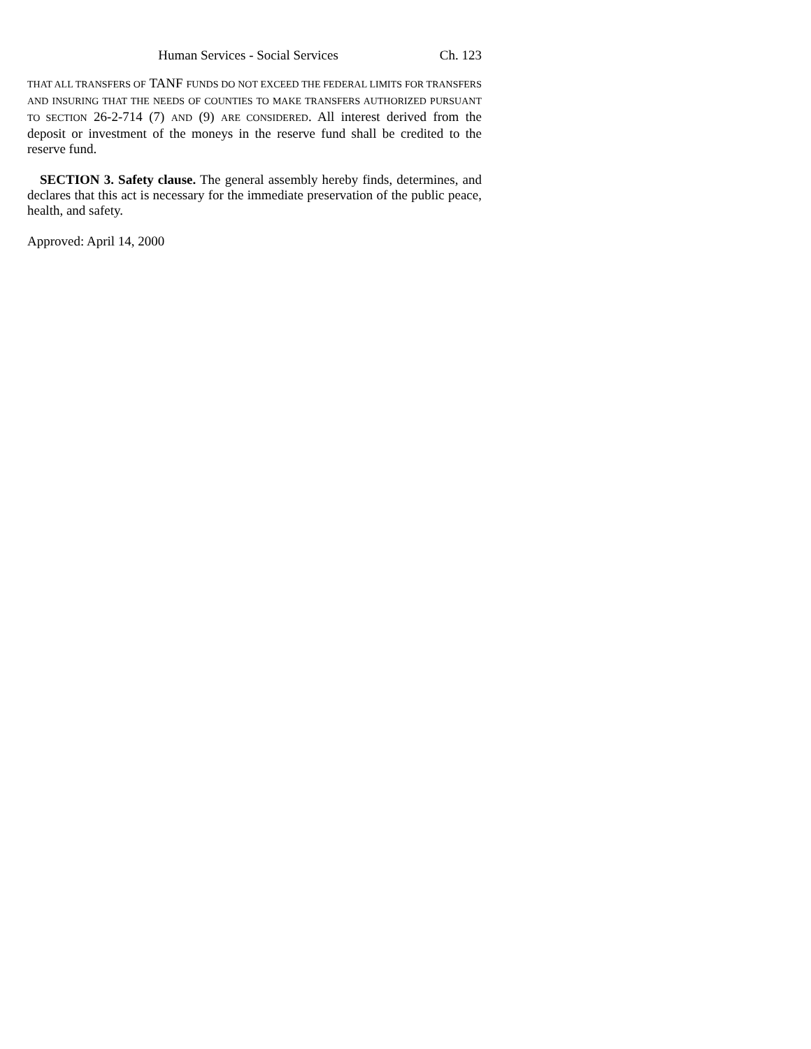Human Services - Social Services Ch. 123
THAT ALL TRANSFERS OF TANF FUNDS DO NOT EXCEED THE FEDERAL LIMITS FOR TRANSFERS AND INSURING THAT THE NEEDS OF COUNTIES TO MAKE TRANSFERS AUTHORIZED PURSUANT TO SECTION 26-2-714 (7) AND (9) ARE CONSIDERED. All interest derived from the deposit or investment of the moneys in the reserve fund shall be credited to the reserve fund.
SECTION 3. Safety clause. The general assembly hereby finds, determines, and declares that this act is necessary for the immediate preservation of the public peace, health, and safety.
Approved: April 14, 2000